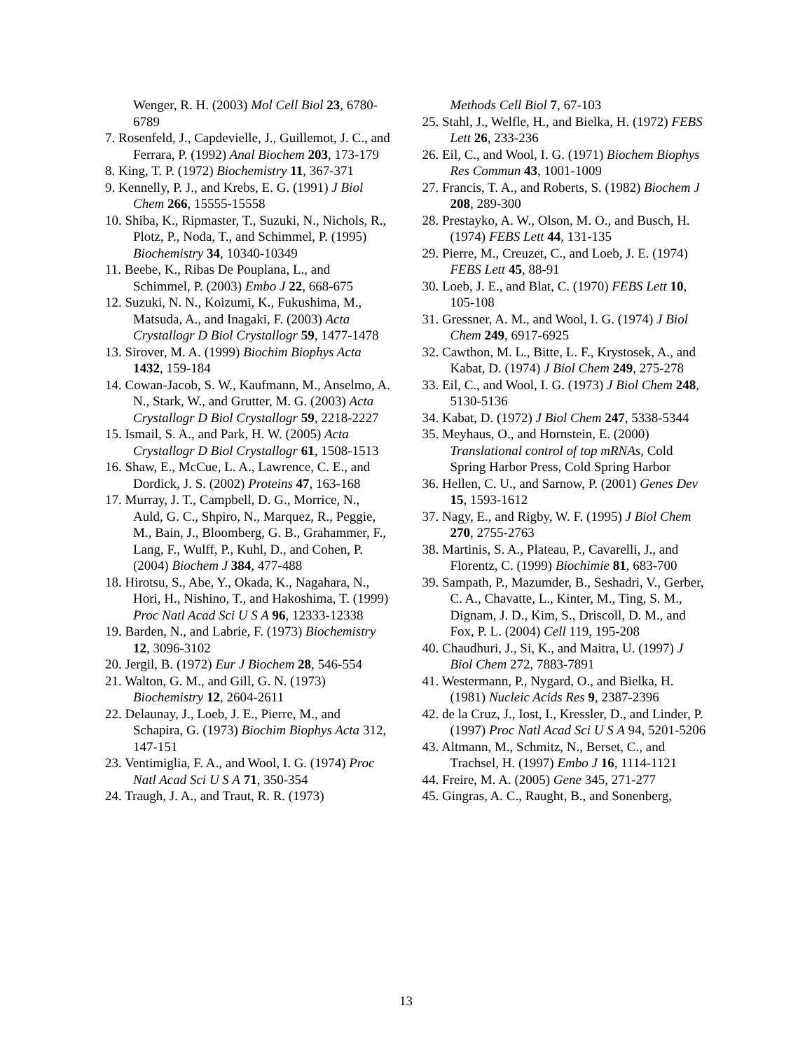Wenger, R. H. (2003) Mol Cell Biol 23, 6780-6789
7. Rosenfeld, J., Capdevielle, J., Guillemot, J. C., and Ferrara, P. (1992) Anal Biochem 203, 173-179
8. King, T. P. (1972) Biochemistry 11, 367-371
9. Kennelly, P. J., and Krebs, E. G. (1991) J Biol Chem 266, 15555-15558
10. Shiba, K., Ripmaster, T., Suzuki, N., Nichols, R., Plotz, P., Noda, T., and Schimmel, P. (1995) Biochemistry 34, 10340-10349
11. Beebe, K., Ribas De Pouplana, L., and Schimmel, P. (2003) Embo J 22, 668-675
12. Suzuki, N. N., Koizumi, K., Fukushima, M., Matsuda, A., and Inagaki, F. (2003) Acta Crystallogr D Biol Crystallogr 59, 1477-1478
13. Sirover, M. A. (1999) Biochim Biophys Acta 1432, 159-184
14. Cowan-Jacob, S. W., Kaufmann, M., Anselmo, A. N., Stark, W., and Grutter, M. G. (2003) Acta Crystallogr D Biol Crystallogr 59, 2218-2227
15. Ismail, S. A., and Park, H. W. (2005) Acta Crystallogr D Biol Crystallogr 61, 1508-1513
16. Shaw, E., McCue, L. A., Lawrence, C. E., and Dordick, J. S. (2002) Proteins 47, 163-168
17. Murray, J. T., Campbell, D. G., Morrice, N., Auld, G. C., Shpiro, N., Marquez, R., Peggie, M., Bain, J., Bloomberg, G. B., Grahammer, F., Lang, F., Wulff, P., Kuhl, D., and Cohen, P. (2004) Biochem J 384, 477-488
18. Hirotsu, S., Abe, Y., Okada, K., Nagahara, N., Hori, H., Nishino, T., and Hakoshima, T. (1999) Proc Natl Acad Sci U S A 96, 12333-12338
19. Barden, N., and Labrie, F. (1973) Biochemistry 12, 3096-3102
20. Jergil, B. (1972) Eur J Biochem 28, 546-554
21. Walton, G. M., and Gill, G. N. (1973) Biochemistry 12, 2604-2611
22. Delaunay, J., Loeb, J. E., Pierre, M., and Schapira, G. (1973) Biochim Biophys Acta 312, 147-151
23. Ventimiglia, F. A., and Wool, I. G. (1974) Proc Natl Acad Sci U S A 71, 350-354
24. Traugh, J. A., and Traut, R. R. (1973)
Methods Cell Biol 7, 67-103
25. Stahl, J., Welfle, H., and Bielka, H. (1972) FEBS Lett 26, 233-236
26. Eil, C., and Wool, I. G. (1971) Biochem Biophys Res Commun 43, 1001-1009
27. Francis, T. A., and Roberts, S. (1982) Biochem J 208, 289-300
28. Prestayko, A. W., Olson, M. O., and Busch, H. (1974) FEBS Lett 44, 131-135
29. Pierre, M., Creuzet, C., and Loeb, J. E. (1974) FEBS Lett 45, 88-91
30. Loeb, J. E., and Blat, C. (1970) FEBS Lett 10, 105-108
31. Gressner, A. M., and Wool, I. G. (1974) J Biol Chem 249, 6917-6925
32. Cawthon, M. L., Bitte, L. F., Krystosek, A., and Kabat, D. (1974) J Biol Chem 249, 275-278
33. Eil, C., and Wool, I. G. (1973) J Biol Chem 248, 5130-5136
34. Kabat, D. (1972) J Biol Chem 247, 5338-5344
35. Meyhaus, O., and Hornstein, E. (2000) Translational control of top mRNAs, Cold Spring Harbor Press, Cold Spring Harbor
36. Hellen, C. U., and Sarnow, P. (2001) Genes Dev 15, 1593-1612
37. Nagy, E., and Rigby, W. F. (1995) J Biol Chem 270, 2755-2763
38. Martinis, S. A., Plateau, P., Cavarelli, J., and Florentz, C. (1999) Biochimie 81, 683-700
39. Sampath, P., Mazumder, B., Seshadri, V., Gerber, C. A., Chavatte, L., Kinter, M., Ting, S. M., Dignam, J. D., Kim, S., Driscoll, D. M., and Fox, P. L. (2004) Cell 119, 195-208
40. Chaudhuri, J., Si, K., and Maitra, U. (1997) J Biol Chem 272, 7883-7891
41. Westermann, P., Nygard, O., and Bielka, H. (1981) Nucleic Acids Res 9, 2387-2396
42. de la Cruz, J., Iost, I., Kressler, D., and Linder, P. (1997) Proc Natl Acad Sci U S A 94, 5201-5206
43. Altmann, M., Schmitz, N., Berset, C., and Trachsel, H. (1997) Embo J 16, 1114-1121
44. Freire, M. A. (2005) Gene 345, 271-277
45. Gingras, A. C., Raught, B., and Sonenberg,
13